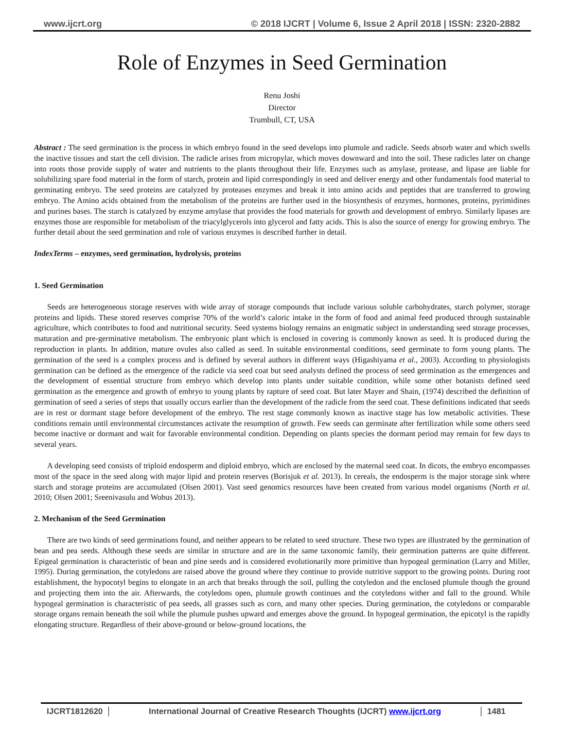www.ijcrt.org © 2018 IJCRT | Volume 6, Issue 2 April 2018 | ISSN: 2320-2882
Role of Enzymes in Seed Germination
Renu Joshi
Director
Trumbull, CT, USA
Abstract : The seed germination is the process in which embryo found in the seed develops into plumule and radicle. Seeds absorb water and which swells the inactive tissues and start the cell division. The radicle arises from micropylar, which moves downward and into the soil. These radicles later on change into roots those provide supply of water and nutrients to the plants throughout their life. Enzymes such as amylase, protease, and lipase are liable for solubilizing spare food material in the form of starch, protein and lipid correspondingly in seed and deliver energy and other fundamentals food material to germinating embryo. The seed proteins are catalyzed by proteases enzymes and break it into amino acids and peptides that are transferred to growing embryo. The Amino acids obtained from the metabolism of the proteins are further used in the biosynthesis of enzymes, hormones, proteins, pyrimidines and purines bases. The starch is catalyzed by enzyme amylase that provides the food materials for growth and development of embryo. Similarly lipases are enzymes those are responsible for metabolism of the triacylglycerols into glycerol and fatty acids. This is also the source of energy for growing embryo. The further detail about the seed germination and role of various enzymes is described further in detail.
IndexTerms – enzymes, seed germination, hydrolysis, proteins
1. Seed Germination
Seeds are heterogeneous storage reserves with wide array of storage compounds that include various soluble carbohydrates, starch polymer, storage proteins and lipids. These stored reserves comprise 70% of the world’s caloric intake in the form of food and animal feed produced through sustainable agriculture, which contributes to food and nutritional security. Seed systems biology remains an enigmatic subject in understanding seed storage processes, maturation and pre-germinative metabolism. The embryonic plant which is enclosed in covering is commonly known as seed. It is produced during the reproduction in plants. In addition, mature ovules also called as seed. In suitable environmental conditions, seed germinate to form young plants. The germination of the seed is a complex process and is defined by several authors in different ways (Higashiyama et al., 2003). According to physiologists germination can be defined as the emergence of the radicle via seed coat but seed analysts defined the process of seed germination as the emergences and the development of essential structure from embryo which develop into plants under suitable condition, while some other botanists defined seed germination as the emergence and growth of embryo to young plants by rapture of seed coat. But later Mayer and Shain, (1974) described the definition of germination of seed a series of steps that usually occurs earlier than the development of the radicle from the seed coat. These definitions indicated that seeds are in rest or dormant stage before development of the embryo. The rest stage commonly known as inactive stage has low metabolic activities. These conditions remain until environmental circumstances activate the resumption of growth. Few seeds can germinate after fertilization while some others seed become inactive or dormant and wait for favorable environmental condition. Depending on plants species the dormant period may remain for few days to several years.
A developing seed consists of triploid endosperm and diploid embryo, which are enclosed by the maternal seed coat. In dicots, the embryo encompasses most of the space in the seed along with major lipid and protein reserves (Borisjuk et al. 2013). In cereals, the endosperm is the major storage sink where starch and storage proteins are accumulated (Olsen 2001). Vast seed genomics resources have been created from various model organisms (North et al. 2010; Olsen 2001; Sreenivasulu and Wobus 2013).
2. Mechanism of the Seed Germination
There are two kinds of seed germinations found, and neither appears to be related to seed structure. These two types are illustrated by the germination of bean and pea seeds. Although these seeds are similar in structure and are in the same taxonomic family, their germination patterns are quite different. Epigeal germination is characteristic of bean and pine seeds and is considered evolutionarily more primitive than hypogeal germination (Larry and Miller, 1995). During germination, the cotyledons are raised above the ground where they continue to provide nutritive support to the growing points. During root establishment, the hypocotyl begins to elongate in an arch that breaks through the soil, pulling the cotyledon and the enclosed plumule though the ground and projecting them into the air. Afterwards, the cotyledons open, plumule growth continues and the cotyledons wither and fall to the ground. While hypogeal germination is characteristic of pea seeds, all grasses such as corn, and many other species. During germination, the cotyledons or comparable storage organs remain beneath the soil while the plumule pushes upward and emerges above the ground. In hypogeal germination, the epicotyl is the rapidly elongating structure. Regardless of their above-ground or below-ground locations, the
IJCRT1812620 International Journal of Creative Research Thoughts (IJCRT) www.ijcrt.org
1481